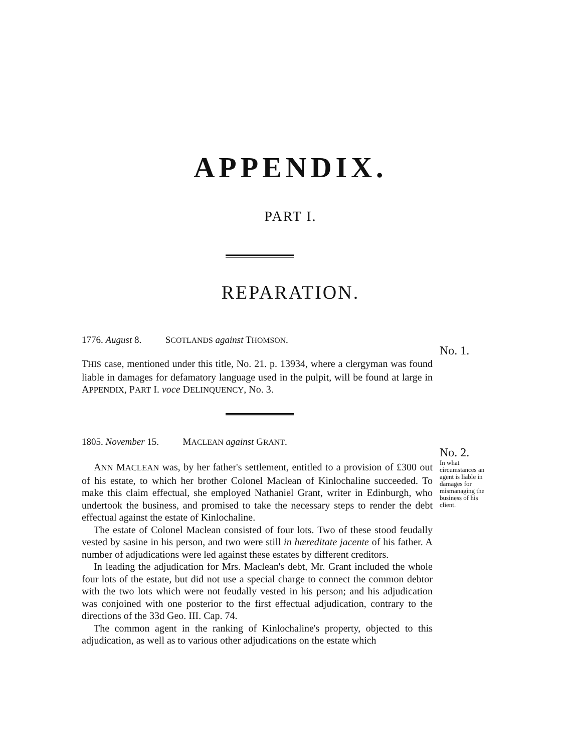APPENDIX.
PART I.
REPARATION.
1776. August 8. SCOTLANDS against THOMSON.
No. 1.
THIS case, mentioned under this title, No. 21. p. 13934, where a clergyman was found liable in damages for defamatory language used in the pulpit, will be found at large in APPENDIX, PART I. voce DELINQUENCY, No. 3.
1805. November 15. MACLEAN against GRANT.
No. 2.
In what circumstances an agent is liable in damages for mismanaging the business of his client.
ANN MACLEAN was, by her father's settlement, entitled to a provision of £300 out of his estate, to which her brother Colonel Maclean of Kinlochaline succeeded. To make this claim effectual, she employed Nathaniel Grant, writer in Edinburgh, who undertook the business, and promised to take the necessary steps to render the debt effectual against the estate of Kinlochaline.
The estate of Colonel Maclean consisted of four lots. Two of these stood feudally vested by sasine in his person, and two were still in hæreditate jacente of his father. A number of adjudications were led against these estates by different creditors.
In leading the adjudication for Mrs. Maclean's debt, Mr. Grant included the whole four lots of the estate, but did not use a special charge to connect the common debtor with the two lots which were not feudally vested in his person; and his adjudication was conjoined with one posterior to the first effectual adjudication, contrary to the directions of the 33d Geo. III. Cap. 74.
The common agent in the ranking of Kinlochaline's property, objected to this adjudication, as well as to various other adjudications on the estate which